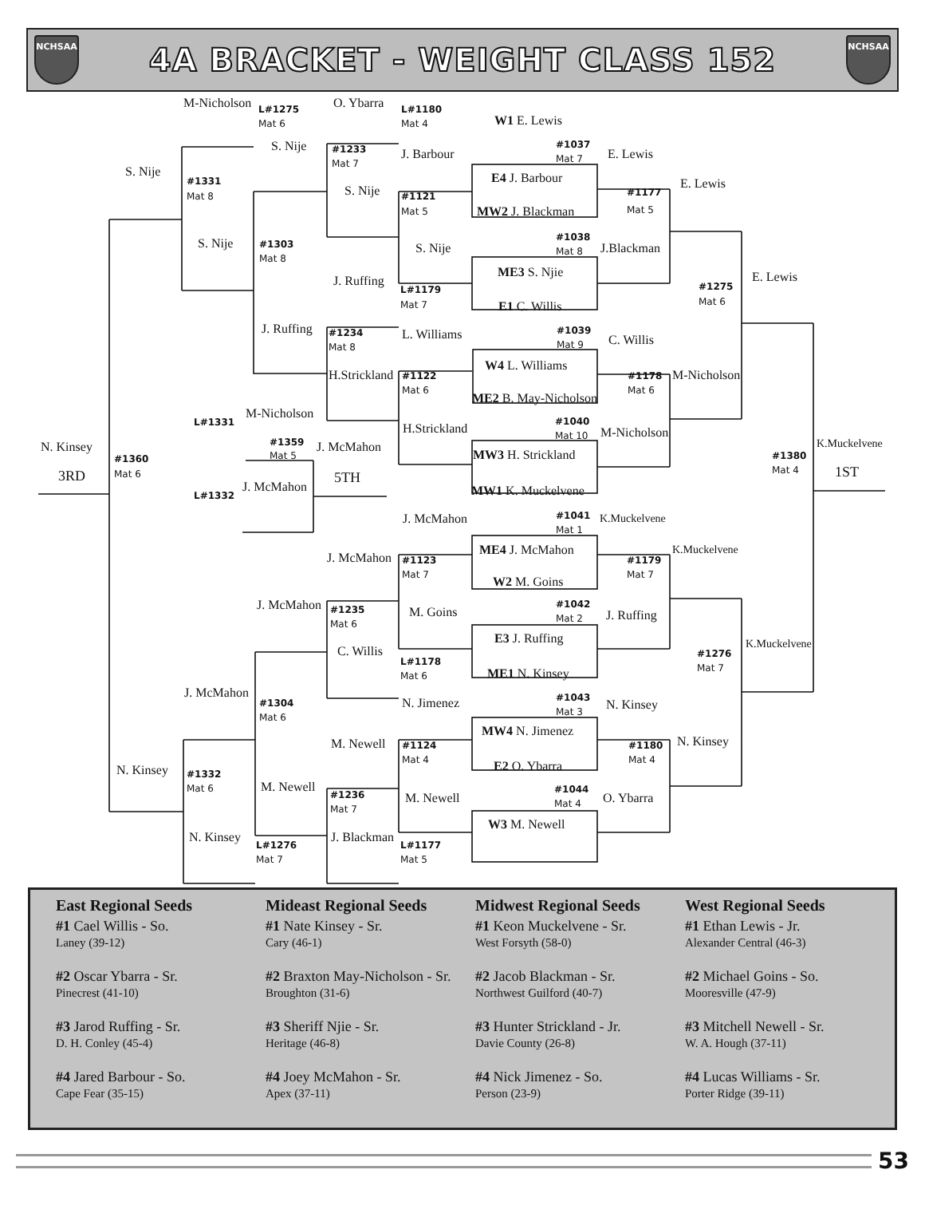NCHSAA
4A BRACKET - WEIGHT CLASS 152
NCHSAA
M-Nicholson
O. Ybarra
L#1275
L#1180
W1 E. Lewis
Mat 6
Mat 4
S. Nije
#1037
#1233
J. Barbour
E. Lewis
Mat 7
Mat 7
S. Nije
E4 J. Barbour
#1331
E. Lewis
S. Nije
#1177
Mat 8
#1121
MW2 J. Blackman
Mat 5
Mat 5
#1038
S. Nije
#1303
S. Nije
J.Blackman
Mat 8
Mat 8
ME3 S. Njie
E. Lewis
J. Ruffing
#1275
L#1179
Mat 6
Mat 7
E1 C. Willis
J. Ruffing
#1039
L. Williams
#1234
C. Willis
Mat 9
Mat 8
W4 L. Williams
H.Strickland
M-Nicholson
#1122
#1178
Mat 6
Mat 6
ME2 B. May-Nicholson
M-Nicholson
#1040
L#1331
H.Strickland
M-Nicholson
Mat 10
#1359
K.Muckelvene
N. Kinsey
J. McMahon
MW3 H. Strickland
Mat 5
#1380
#1360
1ST
Mat 4
3RD
Mat 6
5TH
J. McMahon
MW1 K. Muckelvene
L#1332
#1041
J. McMahon
K.Muckelvene
Mat 1
ME4 J. McMahon
K.Muckelvene
J. McMahon
#1123
#1179
Mat 7
Mat 7
W2 M. Goins
J. McMahon
#1042
#1235
M. Goins
J. Ruffing
Mat 2
Mat 6
E3 J. Ruffing
K.Muckelvene
C. Willis
#1276
L#1178
Mat 7
ME1 N. Kinsey
Mat 6
J. McMahon
#1043
N. Jimenez
#1304
N. Kinsey
Mat 3
Mat 6
MW4 N. Jimenez
N. Kinsey
M. Newell
#1124
#1180
Mat 4
Mat 4
E2 O. Ybarra
N. Kinsey
#1332
M. Newell
Mat 6
#1044
#1236
M. Newell
O. Ybarra
Mat 4
Mat 7
W3 M. Newell
N. Kinsey
J. Blackman
L#1276
L#1177
Mat 7
Mat 5
East Regional Seeds
#1 Cael Willis - So.
Laney (39-12)
#2 Oscar Ybarra - Sr.
Pinecrest (41-10)
#3 Jarod Ruffing - Sr.
D. H. Conley (45-4)
#4 Jared Barbour - So.
Cape Fear (35-15)
Mideast Regional Seeds
#1 Nate Kinsey - Sr.
Cary (46-1)
#2 Braxton May-Nicholson - Sr.
Broughton (31-6)
#3 Sheriff Njie - Sr.
Heritage (46-8)
#4 Joey McMahon - Sr.
Apex (37-11)
Midwest Regional Seeds
#1 Keon Muckelvene - Sr.
West Forsyth (58-0)
#2 Jacob Blackman - Sr.
Northwest Guilford (40-7)
#3 Hunter Strickland - Jr.
Davie County (26-8)
#4 Nick Jimenez - So.
Person (23-9)
West Regional Seeds
#1 Ethan Lewis - Jr.
Alexander Central (46-3)
#2 Michael Goins - So.
Mooresville (47-9)
#3 Mitchell Newell - Sr.
W. A. Hough (37-11)
#4 Lucas Williams - Sr.
Porter Ridge (39-11)
53